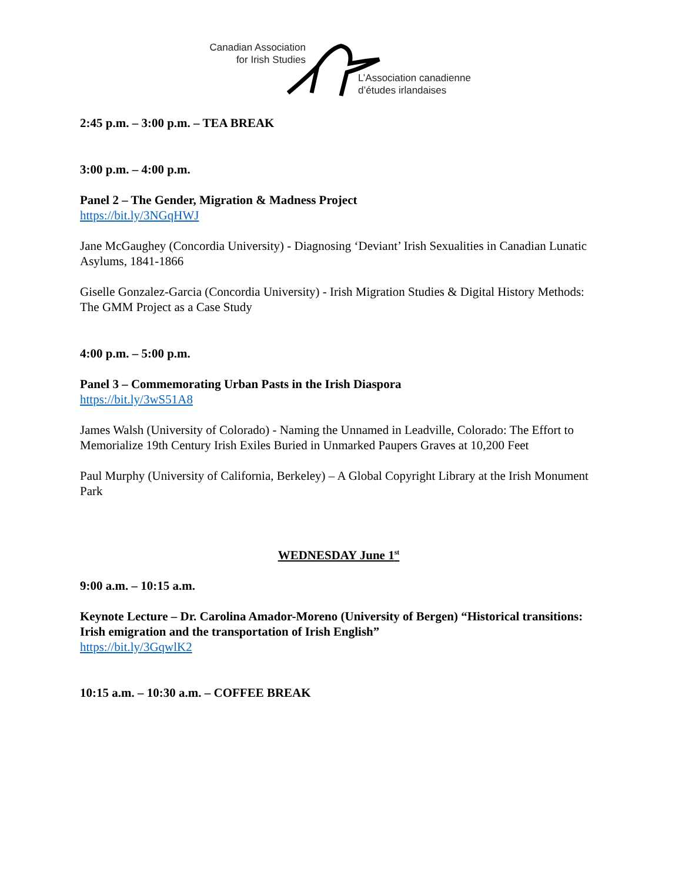Canadian Association
for Irish Studies
L’Association canadienne
d’études irlandaises
2:45 p.m. – 3:00 p.m. – TEA BREAK
3:00 p.m. – 4:00 p.m.
Panel 2 – The Gender, Migration & Madness Project
https://bit.ly/3NGqHWJ
Jane McGaughey (Concordia University) - Diagnosing ‘Deviant’ Irish Sexualities in Canadian Lunatic Asylums, 1841-1866
Giselle Gonzalez-Garcia (Concordia University) - Irish Migration Studies & Digital History Methods: The GMM Project as a Case Study
4:00 p.m. – 5:00 p.m.
Panel 3 – Commemorating Urban Pasts in the Irish Diaspora
https://bit.ly/3wS51A8
James Walsh (University of Colorado) - Naming the Unnamed in Leadville, Colorado: The Effort to Memorialize 19th Century Irish Exiles Buried in Unmarked Paupers Graves at 10,200 Feet
Paul Murphy (University of California, Berkeley) – A Global Copyright Library at the Irish Monument Park
WEDNESDAY June 1<sup>st</sup>
9:00 a.m. – 10:15 a.m.
Keynote Lecture – Dr. Carolina Amador-Moreno (University of Bergen) “Historical transitions: Irish emigration and the transportation of Irish English”
https://bit.ly/3GqwlK2
10:15 a.m. – 10:30 a.m. – COFFEE BREAK